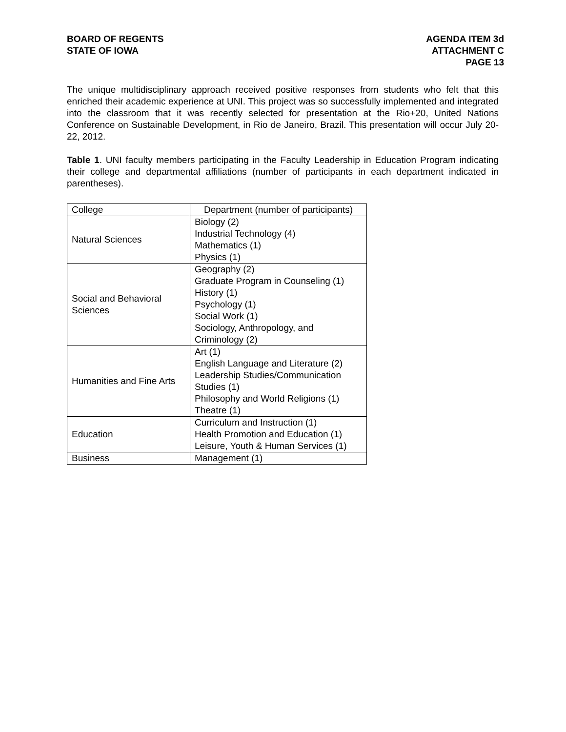BOARD OF REGENTS
STATE OF IOWA
AGENDA ITEM 3d
ATTACHMENT C
PAGE 13
The unique multidisciplinary approach received positive responses from students who felt that this enriched their academic experience at UNI. This project was so successfully implemented and integrated into the classroom that it was recently selected for presentation at the Rio+20, United Nations Conference on Sustainable Development, in Rio de Janeiro, Brazil. This presentation will occur July 20-22, 2012.
Table 1. UNI faculty members participating in the Faculty Leadership in Education Program indicating their college and departmental affiliations (number of participants in each department indicated in parentheses).
| College | Department (number of participants) |
| Natural Sciences | Biology (2) Industrial Technology (4) Mathematics (1) Physics (1) |
| Social and Behavioral Sciences | Geography (2) Graduate Program in Counseling (1) History (1) Psychology (1) Social Work (1) Sociology, Anthropology, and Criminology (2) |
| Humanities and Fine Arts | Art (1) English Language and Literature (2) Leadership Studies/Communication Studies (1) Philosophy and World Religions (1) Theatre (1) |
| Education | Curriculum and Instruction (1) Health Promotion and Education (1) Leisure, Youth & Human Services (1) |
| Business | Management (1) |